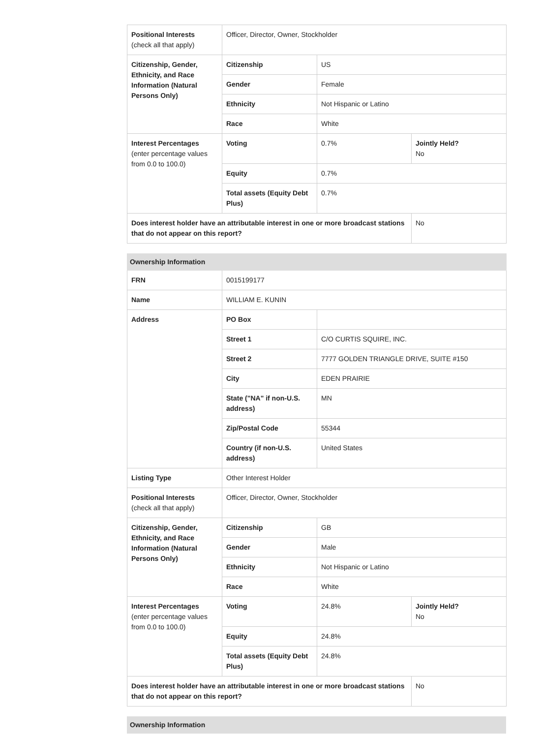| Positional Interests (check all that apply) | Officer, Director, Owner, Stockholder | | |
| Citizenship, Gender, Ethnicity, and Race Information (Natural Persons Only) | Citizenship | US | |
| | Gender | Female | |
| | Ethnicity | Not Hispanic or Latino | |
| | Race | White | |
| Interest Percentages (enter percentage values from 0.0 to 100.0) | Voting | 0.7% | Jointly Held? No |
| | Equity | 0.7% | |
| | Total assets (Equity Debt Plus) | 0.7% | |
| Does interest holder have an attributable interest in one or more broadcast stations that do not appear on this report? | | | No |
| Ownership Information | | | |
| --- | --- | --- | --- |
| FRN | 0015199177 | | |
| Name | WILLIAM E. KUNIN | | |
| Address | PO Box | | |
| | Street 1 | C/O CURTIS SQUIRE, INC. | |
| | Street 2 | 7777 GOLDEN TRIANGLE DRIVE, SUITE #150 | |
| | City | EDEN PRAIRIE | |
| | State ("NA" if non-U.S. address) | MN | |
| | Zip/Postal Code | 55344 | |
| | Country (if non-U.S. address) | United States | |
| Listing Type | Other Interest Holder | | |
| Positional Interests (check all that apply) | Officer, Director, Owner, Stockholder | | |
| Citizenship, Gender, Ethnicity, and Race Information (Natural Persons Only) | Citizenship | GB | |
| | Gender | Male | |
| | Ethnicity | Not Hispanic or Latino | |
| | Race | White | |
| Interest Percentages (enter percentage values from 0.0 to 100.0) | Voting | 24.8% | Jointly Held? No |
| | Equity | 24.8% | |
| | Total assets (Equity Debt Plus) | 24.8% | |
| Does interest holder have an attributable interest in one or more broadcast stations that do not appear on this report? | | | No |
| Ownership Information |
| --- |